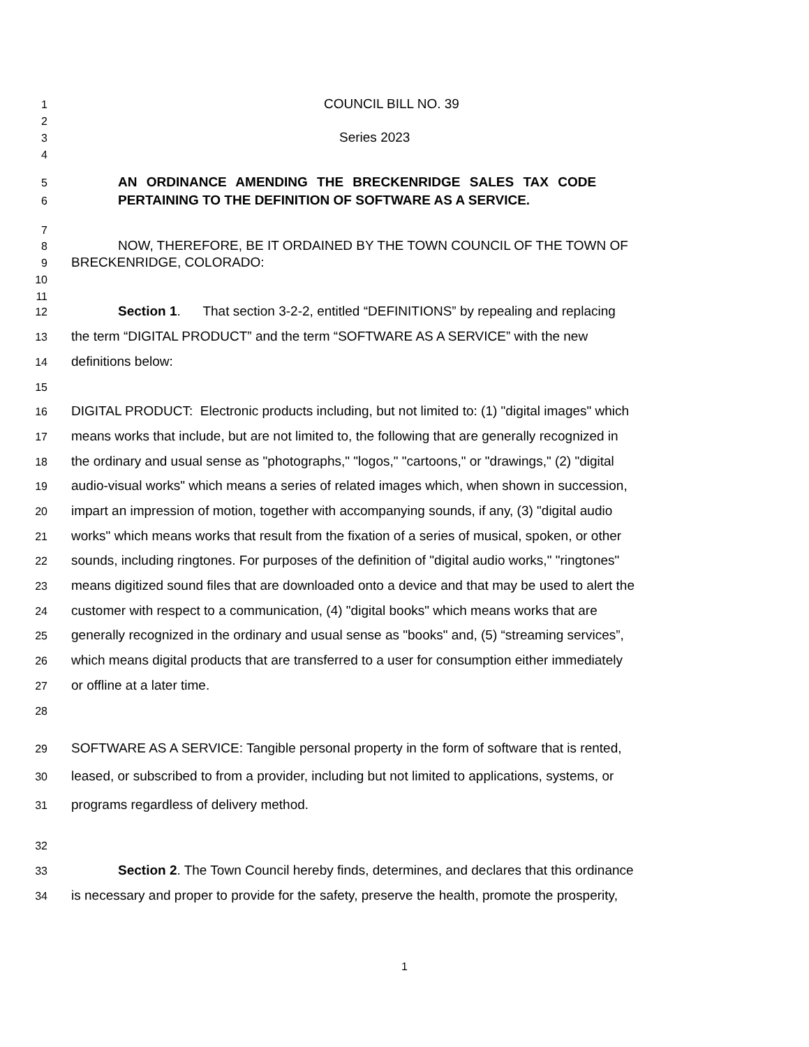1 COUNCIL BILL NO. 39
2
3 Series 2023
4
5 AN ORDINANCE AMENDING THE BRECKENRIDGE SALES TAX CODE
6 PERTAINING TO THE DEFINITION OF SOFTWARE AS A SERVICE.
7
8 NOW, THEREFORE, BE IT ORDAINED BY THE TOWN COUNCIL OF THE TOWN OF
9 BRECKENRIDGE, COLORADO:
10
11
12 Section 1. That section 3-2-2, entitled “DEFINITIONS” by repealing and replacing
13 the term “DIGITAL PRODUCT” and the term “SOFTWARE AS A SERVICE” with the new
14 definitions below:
15
16 DIGITAL PRODUCT: Electronic products including, but not limited to: (1) "digital images" which
17 means works that include, but are not limited to, the following that are generally recognized in
18 the ordinary and usual sense as "photographs," "logos," "cartoons," or "drawings," (2) "digital
19 audio-visual works" which means a series of related images which, when shown in succession,
20 impart an impression of motion, together with accompanying sounds, if any, (3) "digital audio
21 works" which means works that result from the fixation of a series of musical, spoken, or other
22 sounds, including ringtones. For purposes of the definition of "digital audio works," "ringtones"
23 means digitized sound files that are downloaded onto a device and that may be used to alert the
24 customer with respect to a communication, (4) "digital books" which means works that are
25 generally recognized in the ordinary and usual sense as "books" and, (5) “streaming services”,
26 which means digital products that are transferred to a user for consumption either immediately
27 or offline at a later time.
28
29 SOFTWARE AS A SERVICE: Tangible personal property in the form of software that is rented,
30 leased, or subscribed to from a provider, including but not limited to applications, systems, or
31 programs regardless of delivery method.
32
33 Section 2. The Town Council hereby finds, determines, and declares that this ordinance
34 is necessary and proper to provide for the safety, preserve the health, promote the prosperity,
1